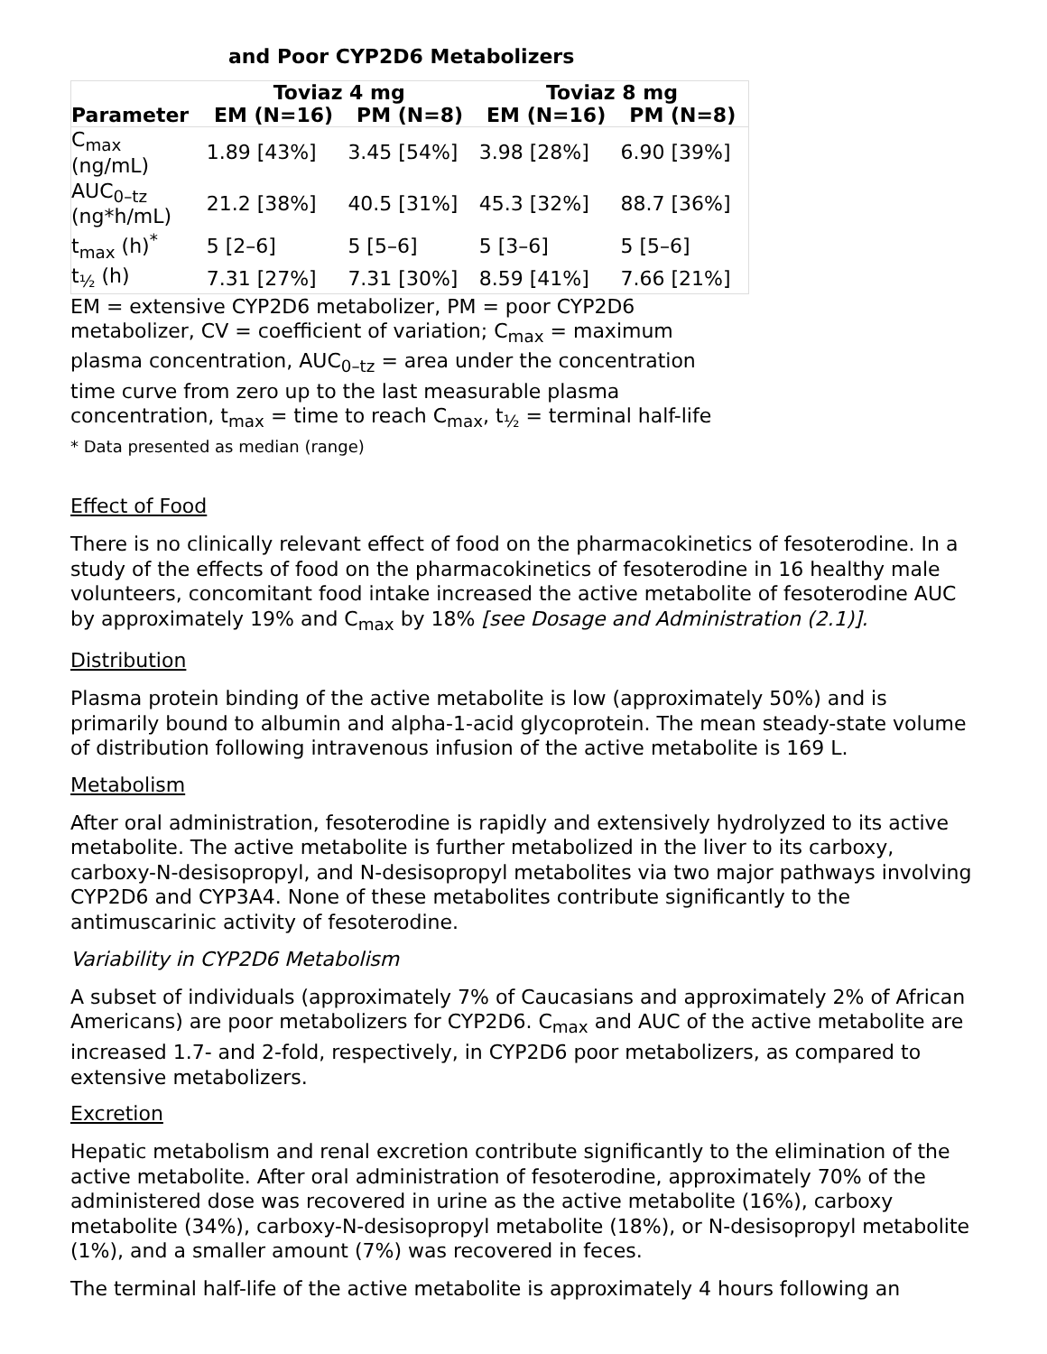and Poor CYP2D6 Metabolizers
| | Toviaz 4 mg | | Toviaz 8 mg | |
| --- | --- | --- | --- | --- |
| Parameter | EM (N=16) | PM (N=8) | EM (N=16) | PM (N=8) |
| C<sub>max</sub> (ng/mL) | 1.89 [43%] | 3.45 [54%] | 3.98 [28%] | 6.90 [39%] |
| AUC<sub>0–tz</sub> (ng*h/mL) | 21.2 [38%] | 40.5 [31%] | 45.3 [32%] | 88.7 [36%] |
| t<sub>max</sub> (h)<sup>*</sup> | 5 [2–6] | 5 [5–6] | 5 [3–6] | 5 [5–6] |
| t<sub>½</sub> (h) | 7.31 [27%] | 7.31 [30%] | 8.59 [41%] | 7.66 [21%] |
EM = extensive CYP2D6 metabolizer, PM = poor CYP2D6 metabolizer, CV = coefficient of variation; C<sub>max</sub> = maximum plasma concentration, AUC<sub>0–tz</sub> = area under the concentration time curve from zero up to the last measurable plasma concentration, t<sub>max</sub> = time to reach C<sub>max</sub>, t<sub>½</sub> = terminal half-life
* Data presented as median (range)
Effect of Food
There is no clinically relevant effect of food on the pharmacokinetics of fesoterodine. In a study of the effects of food on the pharmacokinetics of fesoterodine in 16 healthy male volunteers, concomitant food intake increased the active metabolite of fesoterodine AUC by approximately 19% and C<sub>max</sub> by 18% [see Dosage and Administration (2.1)].
Distribution
Plasma protein binding of the active metabolite is low (approximately 50%) and is primarily bound to albumin and alpha-1-acid glycoprotein. The mean steady-state volume of distribution following intravenous infusion of the active metabolite is 169 L.
Metabolism
After oral administration, fesoterodine is rapidly and extensively hydrolyzed to its active metabolite. The active metabolite is further metabolized in the liver to its carboxy, carboxy-N-desisopropyl, and N-desisopropyl metabolites via two major pathways involving CYP2D6 and CYP3A4. None of these metabolites contribute significantly to the antimuscarinic activity of fesoterodine.
Variability in CYP2D6 Metabolism
A subset of individuals (approximately 7% of Caucasians and approximately 2% of African Americans) are poor metabolizers for CYP2D6. C<sub>max</sub> and AUC of the active metabolite are increased 1.7- and 2-fold, respectively, in CYP2D6 poor metabolizers, as compared to extensive metabolizers.
Excretion
Hepatic metabolism and renal excretion contribute significantly to the elimination of the active metabolite. After oral administration of fesoterodine, approximately 70% of the administered dose was recovered in urine as the active metabolite (16%), carboxy metabolite (34%), carboxy-N-desisopropyl metabolite (18%), or N-desisopropyl metabolite (1%), and a smaller amount (7%) was recovered in feces.
The terminal half-life of the active metabolite is approximately 4 hours following an